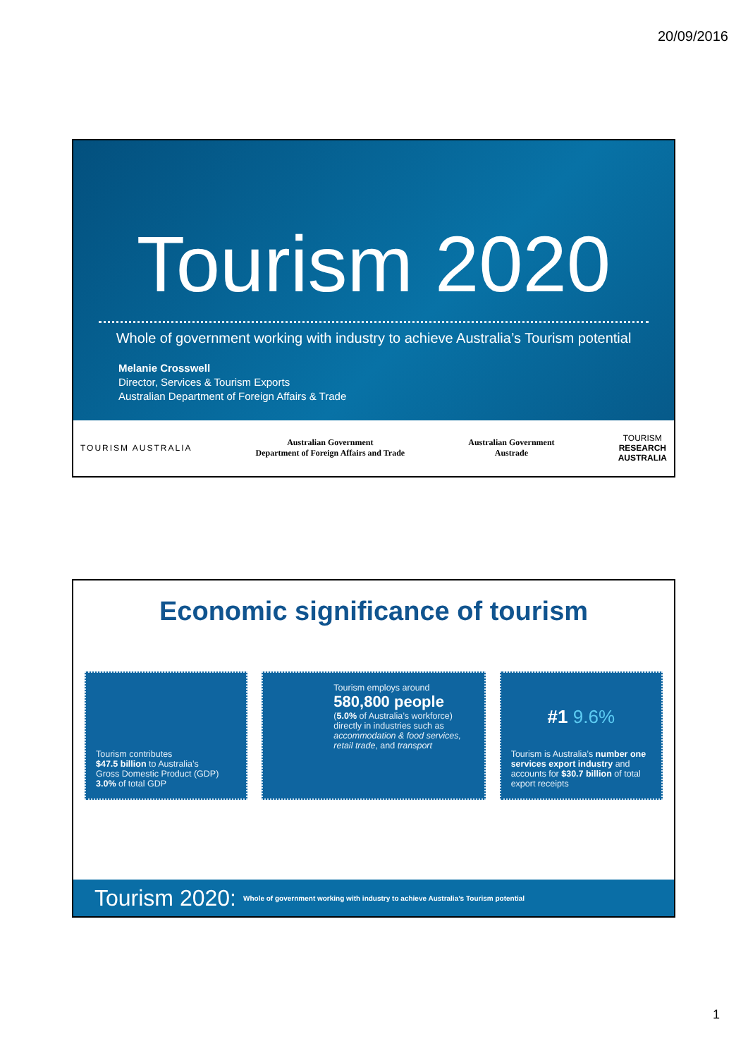20/09/2016
Tourism 2020
Whole of government working with industry to achieve Australia’s Tourism potential
Melanie Crosswell
Director, Services & Tourism Exports
Australian Department of Foreign Affairs & Trade
TOURISM AUSTRALIA
Australian Government
Department of Foreign Affairs and Trade
Australian Government
Austrade
TOURISM
RESEARCH
AUSTRALIA
Economic significance of tourism
Tourism contributes
$47.5 billion to Australia’s
Gross Domestic Product (GDP) 3.0% of total GDP
Tourism employs around
580,800 people
(5.0% of Australia’s workforce) directly in industries such as accommodation & food services, retail trade, and transport
#1 9.6%
Tourism is Australia’s number one services export industry and accounts for $30.7 billion of total export receipts
Tourism 2020: Whole of government working with industry to achieve Australia’s Tourism potential
1